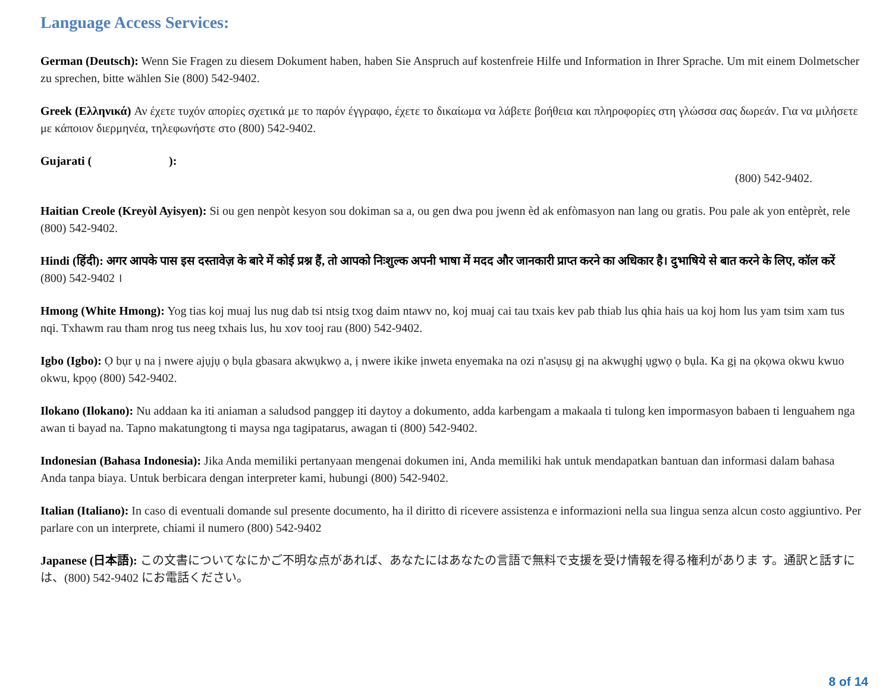Language Access Services:
German (Deutsch): Wenn Sie Fragen zu diesem Dokument haben, haben Sie Anspruch auf kostenfreie Hilfe und Information in Ihrer Sprache. Um mit einem Dolmetscher zu sprechen, bitte wählen Sie (800) 542-9402.
Greek (Ελληνικά) Αν έχετε τυχόν απορίες σχετικά με το παρόν έγγραφο, έχετε το δικαίωμα να λάβετε βοήθεια και πληροφορίες στη γλώσσα σας δωρεάν. Για να μιλήσετε με κάποιον διερμηνέα, τηλεφωνήστε στο (800) 542-9402.
Gujarati ( ):
(800) 542-9402.
Haitian Creole (Kreyòl Ayisyen): Si ou gen nenpòt kesyon sou dokiman sa a, ou gen dwa pou jwenn èd ak enfòmasyon nan lang ou gratis. Pou pale ak yon entèprèt, rele (800) 542-9402.
Hindi (हिंदी): अगर आपके पास इस दस्तावेज़ के बारे में कोई प्रश्न हैं, तो आपको निःशुल्क अपनी भाषा में मदद और जानकारी प्राप्त करने का अधिकार है। दुभाषिये से बात करने के लिए, कॉल करें (800) 542-9402 ।
Hmong (White Hmong): Yog tias koj muaj lus nug dab tsi ntsig txog daim ntawv no, koj muaj cai tau txais kev pab thiab lus qhia hais ua koj hom lus yam tsim xam tus nqi. Txhawm rau tham nrog tus neeg txhais lus, hu xov tooj rau (800) 542-9402.
Igbo (Igbo): Ọ bụr ụ na ị nwere ajụjụ ọ bụla gbasara akwụkwọ a, ị nwere ikike ịnweta enyemaka na ozi n'asụsụ gị na akwụghị ụgwọ ọ bụla. Ka gị na ọkọwa okwu kwuo okwu, kpọọ (800) 542-9402.
Ilokano (Ilokano): Nu addaan ka iti aniaman a saludsod panggep iti daytoy a dokumento, adda karbengam a makaala ti tulong ken impormasyon babaen ti lenguahem nga awan ti bayad na. Tapno makatungtong ti maysa nga tagipatarus, awagan ti (800) 542-9402.
Indonesian (Bahasa Indonesia): Jika Anda memiliki pertanyaan mengenai dokumen ini, Anda memiliki hak untuk mendapatkan bantuan dan informasi dalam bahasa Anda tanpa biaya. Untuk berbicara dengan interpreter kami, hubungi (800) 542-9402.
Italian (Italiano): In caso di eventuali domande sul presente documento, ha il diritto di ricevere assistenza e informazioni nella sua lingua senza alcun costo aggiuntivo. Per parlare con un interprete, chiami il numero (800) 542-9402
Japanese (日本語): この文書についてなにかご不明な点があれば、あなたにはあなたの言語で無料で支援を受け情報を得る権利がありま す。通訳と話すには、(800) 542-9402 にお電話ください。
8 of 14